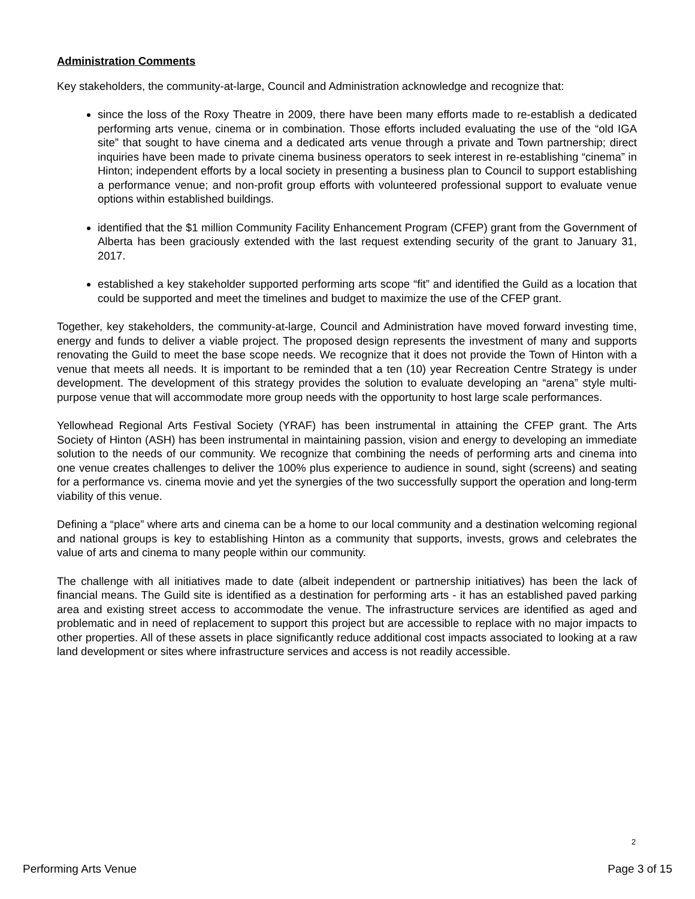Administration Comments
Key stakeholders, the community-at-large, Council and Administration acknowledge and recognize that:
since the loss of the Roxy Theatre in 2009, there have been many efforts made to re-establish a dedicated performing arts venue, cinema or in combination. Those efforts included evaluating the use of the “old IGA site” that sought to have cinema and a dedicated arts venue through a private and Town partnership; direct inquiries have been made to private cinema business operators to seek interest in re-establishing “cinema” in Hinton; independent efforts by a local society in presenting a business plan to Council to support establishing a performance venue; and non-profit group efforts with volunteered professional support to evaluate venue options within established buildings.
identified that the $1 million Community Facility Enhancement Program (CFEP) grant from the Government of Alberta has been graciously extended with the last request extending security of the grant to January 31, 2017.
established a key stakeholder supported performing arts scope “fit” and identified the Guild as a location that could be supported and meet the timelines and budget to maximize the use of the CFEP grant.
Together, key stakeholders, the community-at-large, Council and Administration have moved forward investing time, energy and funds to deliver a viable project. The proposed design represents the investment of many and supports renovating the Guild to meet the base scope needs. We recognize that it does not provide the Town of Hinton with a venue that meets all needs. It is important to be reminded that a ten (10) year Recreation Centre Strategy is under development. The development of this strategy provides the solution to evaluate developing an “arena” style multi-purpose venue that will accommodate more group needs with the opportunity to host large scale performances.
Yellowhead Regional Arts Festival Society (YRAF) has been instrumental in attaining the CFEP grant. The Arts Society of Hinton (ASH) has been instrumental in maintaining passion, vision and energy to developing an immediate solution to the needs of our community. We recognize that combining the needs of performing arts and cinema into one venue creates challenges to deliver the 100% plus experience to audience in sound, sight (screens) and seating for a performance vs. cinema movie and yet the synergies of the two successfully support the operation and long-term viability of this venue.
Defining a “place” where arts and cinema can be a home to our local community and a destination welcoming regional and national groups is key to establishing Hinton as a community that supports, invests, grows and celebrates the value of arts and cinema to many people within our community.
The challenge with all initiatives made to date (albeit independent or partnership initiatives) has been the lack of financial means. The Guild site is identified as a destination for performing arts - it has an established paved parking area and existing street access to accommodate the venue. The infrastructure services are identified as aged and problematic and in need of replacement to support this project but are accessible to replace with no major impacts to other properties. All of these assets in place significantly reduce additional cost impacts associated to looking at a raw land development or sites where infrastructure services and access is not readily accessible.
2
Performing Arts Venue Page 3 of 15